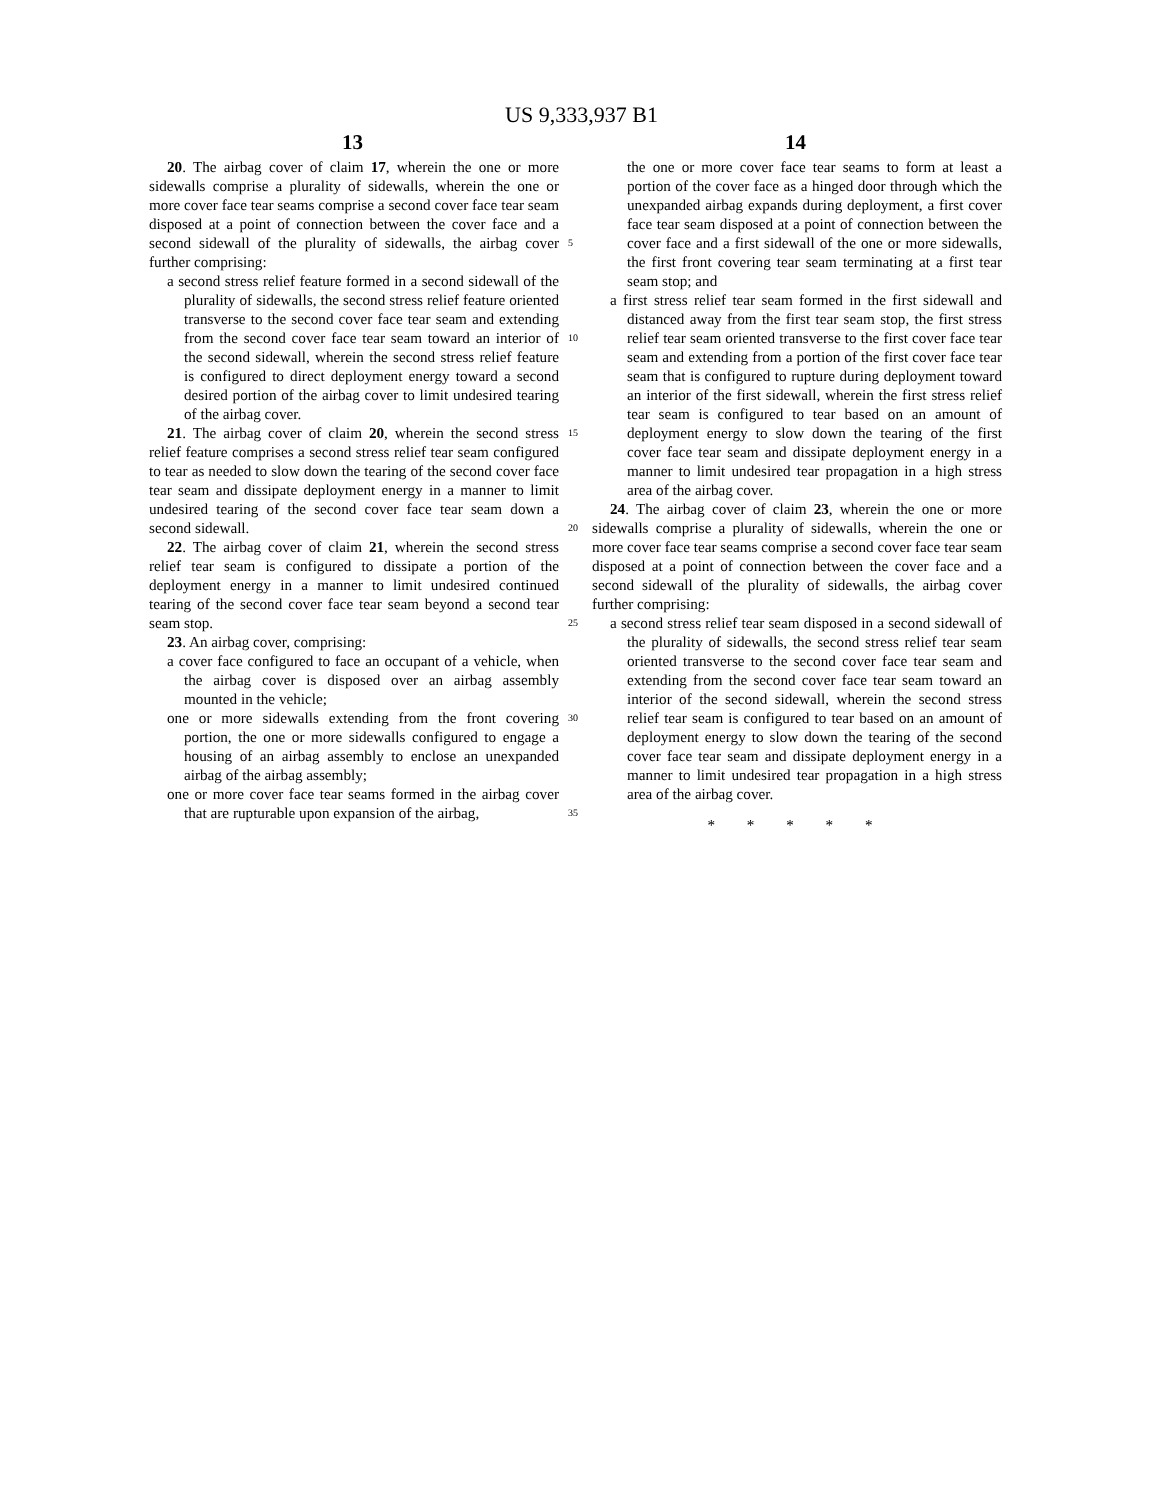US 9,333,937 B1
13 14
20. The airbag cover of claim 17, wherein the one or more sidewalls comprise a plurality of sidewalls, wherein the one or more cover face tear seams comprise a second cover face tear seam disposed at a point of connection between the cover face and a second sidewall of the plurality of sidewalls, the airbag cover further comprising:
a second stress relief feature formed in a second sidewall of the plurality of sidewalls, the second stress relief feature oriented transverse to the second cover face tear seam and extending from the second cover face tear seam toward an interior of the second sidewall, wherein the second stress relief feature is configured to direct deployment energy toward a second desired portion of the airbag cover to limit undesired tearing of the airbag cover.
21. The airbag cover of claim 20, wherein the second stress relief feature comprises a second stress relief tear seam configured to tear as needed to slow down the tearing of the second cover face tear seam and dissipate deployment energy in a manner to limit undesired tearing of the second cover face tear seam down a second sidewall.
22. The airbag cover of claim 21, wherein the second stress relief tear seam is configured to dissipate a portion of the deployment energy in a manner to limit undesired continued tearing of the second cover face tear seam beyond a second tear seam stop.
23. An airbag cover, comprising:
a cover face configured to face an occupant of a vehicle, when the airbag cover is disposed over an airbag assembly mounted in the vehicle;
one or more sidewalls extending from the front covering portion, the one or more sidewalls configured to engage a housing of an airbag assembly to enclose an unexpanded airbag of the airbag assembly;
one or more cover face tear seams formed in the airbag cover that are rupturable upon expansion of the airbag,
5
10
15
20
25
30
35
the one or more cover face tear seams to form at least a portion of the cover face as a hinged door through which the unexpanded airbag expands during deployment, a first cover face tear seam disposed at a point of connection between the cover face and a first sidewall of the one or more sidewalls, the first front covering tear seam terminating at a first tear seam stop; and
a first stress relief tear seam formed in the first sidewall and distanced away from the first tear seam stop, the first stress relief tear seam oriented transverse to the first cover face tear seam and extending from a portion of the first cover face tear seam that is configured to rupture during deployment toward an interior of the first sidewall, wherein the first stress relief tear seam is configured to tear based on an amount of deployment energy to slow down the tearing of the first cover face tear seam and dissipate deployment energy in a manner to limit undesired tear propagation in a high stress area of the airbag cover.
24. The airbag cover of claim 23, wherein the one or more sidewalls comprise a plurality of sidewalls, wherein the one or more cover face tear seams comprise a second cover face tear seam disposed at a point of connection between the cover face and a second sidewall of the plurality of sidewalls, the airbag cover further comprising:
a second stress relief tear seam disposed in a second sidewall of the plurality of sidewalls, the second stress relief tear seam oriented transverse to the second cover face tear seam and extending from the second cover face tear seam toward an interior of the second sidewall, wherein the second stress relief tear seam is configured to tear based on an amount of deployment energy to slow down the tearing of the second cover face tear seam and dissipate deployment energy in a manner to limit undesired tear propagation in a high stress area of the airbag cover.
* * * * *